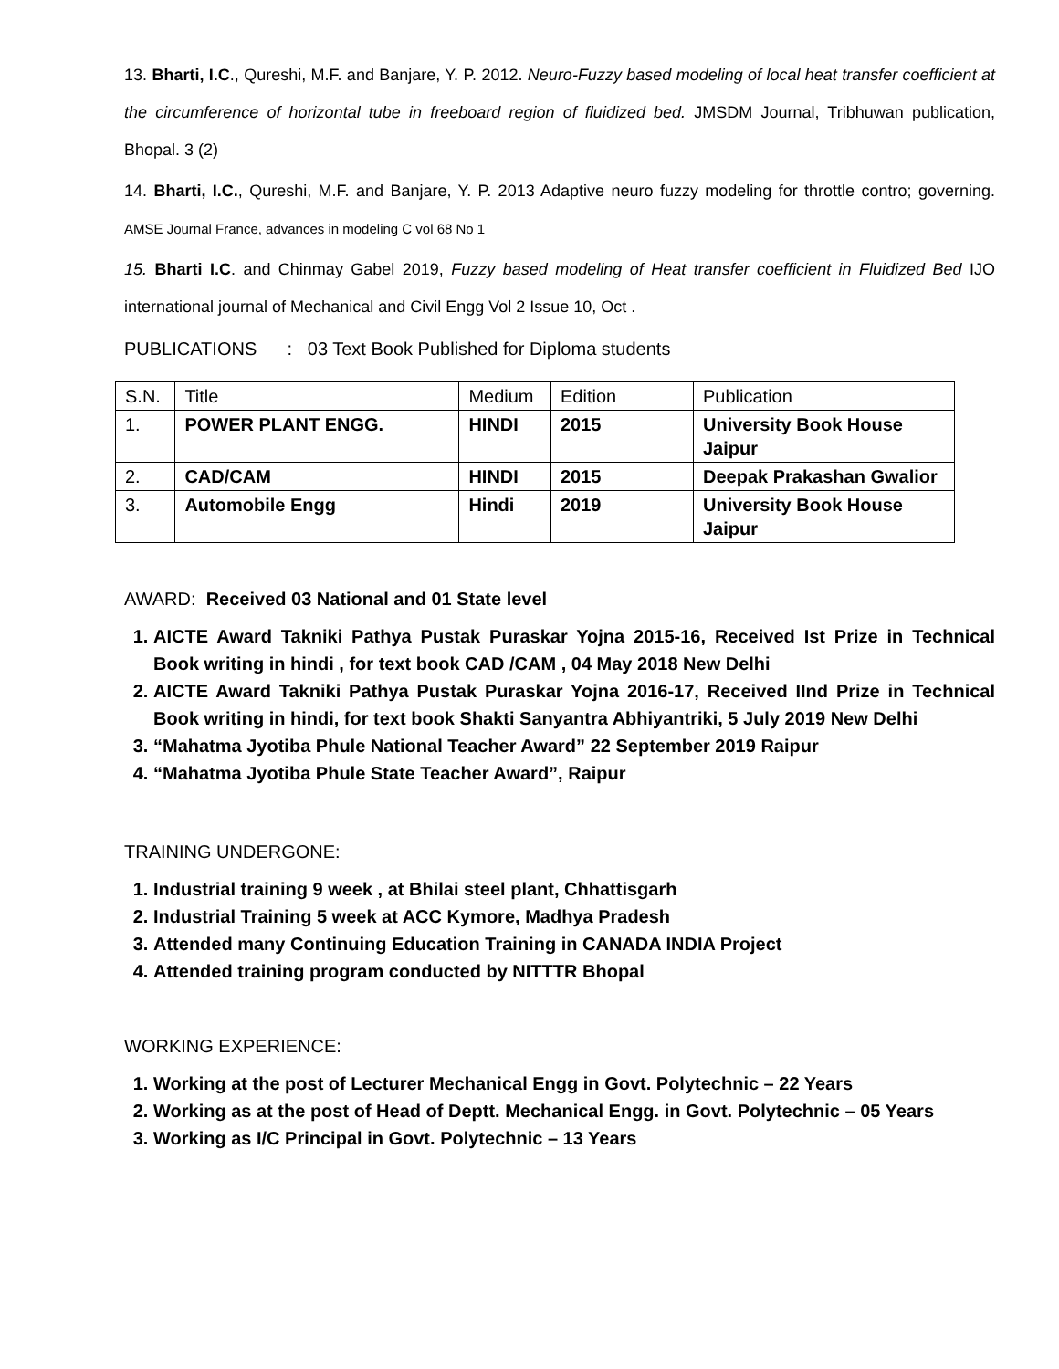13. Bharti, I.C., Qureshi, M.F. and Banjare, Y. P. 2012. Neuro-Fuzzy based modeling of local heat transfer coefficient at the circumference of horizontal tube in freeboard region of fluidized bed. JMSDM Journal, Tribhuwan publication, Bhopal. 3 (2)
14. Bharti, I.C., Qureshi, M.F. and Banjare, Y. P. 2013 Adaptive neuro fuzzy modeling for throttle contro; governing. AMSE Journal France, advances in modeling C vol 68 No 1
15. Bharti I.C. and Chinmay Gabel 2019, Fuzzy based modeling of Heat transfer coefficient in Fluidized Bed IJO international journal of Mechanical and Civil Engg Vol 2 Issue 10, Oct .
PUBLICATIONS : 03 Text Book Published for Diploma students
| S.N. | Title | Medium | Edition | Publication |
| 1. | POWER PLANT ENGG. | HINDI | 2015 | University Book House Jaipur |
| 2. | CAD/CAM | HINDI | 2015 | Deepak Prakashan Gwalior |
| 3. | Automobile Engg | Hindi | 2019 | University Book House Jaipur |
AWARD: Received 03 National and 01 State level
1. AICTE Award Takniki Pathya Pustak Puraskar Yojna 2015-16, Received Ist Prize in Technical Book writing in hindi , for text book CAD /CAM , 04 May 2018 New Delhi
2. AICTE Award Takniki Pathya Pustak Puraskar Yojna 2016-17, Received IInd Prize in Technical Book writing in hindi, for text book Shakti Sanyantra Abhiyantriki, 5 July 2019 New Delhi
3. “Mahatma Jyotiba Phule National Teacher Award” 22 September 2019 Raipur
4. “Mahatma Jyotiba Phule State Teacher Award”, Raipur
TRAINING UNDERGONE:
1. Industrial training 9 week , at Bhilai steel plant, Chhattisgarh
2. Industrial Training 5 week at ACC Kymore, Madhya Pradesh
3. Attended many Continuing Education Training in CANADA INDIA Project
4. Attended training program conducted by NITTTR Bhopal
WORKING EXPERIENCE:
1. Working at the post of Lecturer Mechanical Engg in Govt. Polytechnic – 22 Years
2. Working as at the post of Head of Deptt. Mechanical Engg. in Govt. Polytechnic – 05 Years
3. Working as I/C Principal in Govt. Polytechnic – 13 Years